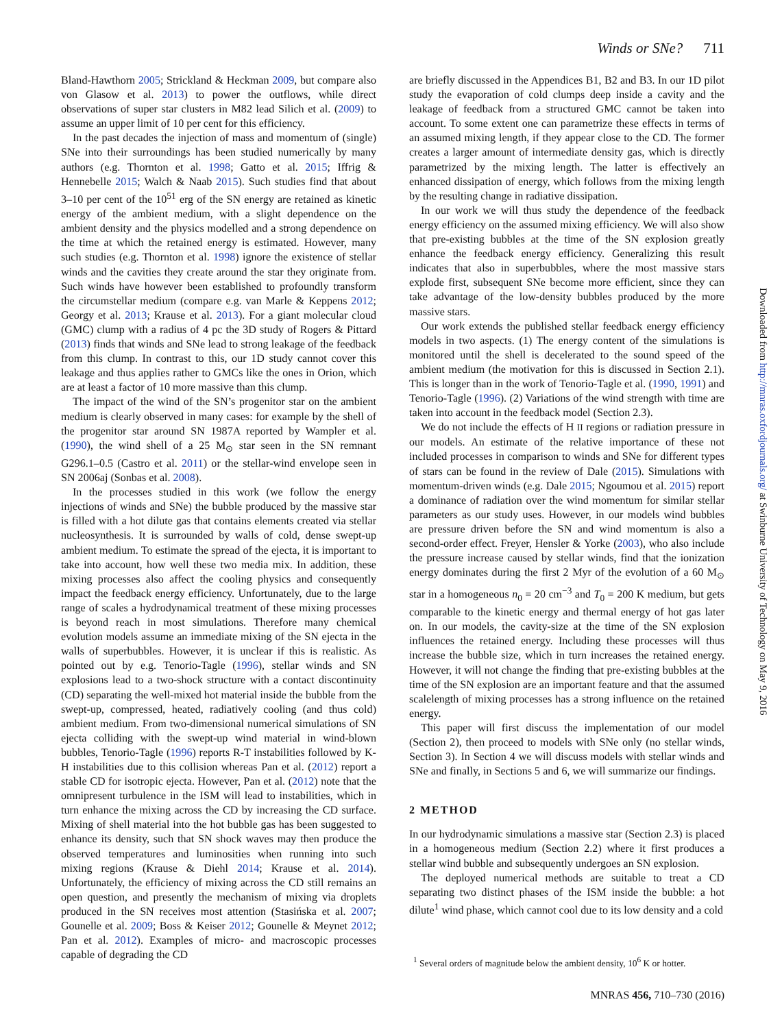Winds or SNe? 711
Bland-Hawthorn 2005; Strickland & Heckman 2009, but compare also von Glasow et al. 2013) to power the outflows, while direct observations of super star clusters in M82 lead Silich et al. (2009) to assume an upper limit of 10 per cent for this efficiency.
In the past decades the injection of mass and momentum of (single) SNe into their surroundings has been studied numerically by many authors (e.g. Thornton et al. 1998; Gatto et al. 2015; Iffrig & Hennebelle 2015; Walch & Naab 2015). Such studies find that about 3–10 per cent of the 10<sup>51</sup> erg of the SN energy are retained as kinetic energy of the ambient medium, with a slight dependence on the ambient density and the physics modelled and a strong dependence on the time at which the retained energy is estimated. However, many such studies (e.g. Thornton et al. 1998) ignore the existence of stellar winds and the cavities they create around the star they originate from. Such winds have however been established to profoundly transform the circumstellar medium (compare e.g. van Marle & Keppens 2012; Georgy et al. 2013; Krause et al. 2013). For a giant molecular cloud (GMC) clump with a radius of 4 pc the 3D study of Rogers & Pittard (2013) finds that winds and SNe lead to strong leakage of the feedback from this clump. In contrast to this, our 1D study cannot cover this leakage and thus applies rather to GMCs like the ones in Orion, which are at least a factor of 10 more massive than this clump.
The impact of the wind of the SN’s progenitor star on the ambient medium is clearly observed in many cases: for example by the shell of the progenitor star around SN 1987A reported by Wampler et al. (1990), the wind shell of a 25 M<sub>⊙</sub> star seen in the SN remnant G296.1–0.5 (Castro et al. 2011) or the stellar-wind envelope seen in SN 2006aj (Sonbas et al. 2008).
In the processes studied in this work (we follow the energy injections of winds and SNe) the bubble produced by the massive star is filled with a hot dilute gas that contains elements created via stellar nucleosynthesis. It is surrounded by walls of cold, dense swept-up ambient medium. To estimate the spread of the ejecta, it is important to take into account, how well these two media mix. In addition, these mixing processes also affect the cooling physics and consequently impact the feedback energy efficiency. Unfortunately, due to the large range of scales a hydrodynamical treatment of these mixing processes is beyond reach in most simulations. Therefore many chemical evolution models assume an immediate mixing of the SN ejecta in the walls of superbubbles. However, it is unclear if this is realistic. As pointed out by e.g. Tenorio-Tagle (1996), stellar winds and SN explosions lead to a two-shock structure with a contact discontinuity (CD) separating the well-mixed hot material inside the bubble from the swept-up, compressed, heated, radiatively cooling (and thus cold) ambient medium. From two-dimensional numerical simulations of SN ejecta colliding with the swept-up wind material in wind-blown bubbles, Tenorio-Tagle (1996) reports R-T instabilities followed by K-H instabilities due to this collision whereas Pan et al. (2012) report a stable CD for isotropic ejecta. However, Pan et al. (2012) note that the omnipresent turbulence in the ISM will lead to instabilities, which in turn enhance the mixing across the CD by increasing the CD surface. Mixing of shell material into the hot bubble gas has been suggested to enhance its density, such that SN shock waves may then produce the observed temperatures and luminosities when running into such mixing regions (Krause & Diehl 2014; Krause et al. 2014). Unfortunately, the efficiency of mixing across the CD still remains an open question, and presently the mechanism of mixing via droplets produced in the SN receives most attention (Stasińska et al. 2007; Gounelle et al. 2009; Boss & Keiser 2012; Gounelle & Meynet 2012; Pan et al. 2012). Examples of micro- and macroscopic processes capable of degrading the CD
are briefly discussed in the Appendices B1, B2 and B3. In our 1D pilot study the evaporation of cold clumps deep inside a cavity and the leakage of feedback from a structured GMC cannot be taken into account. To some extent one can parametrize these effects in terms of an assumed mixing length, if they appear close to the CD. The former creates a larger amount of intermediate density gas, which is directly parametrized by the mixing length. The latter is effectively an enhanced dissipation of energy, which follows from the mixing length by the resulting change in radiative dissipation.
In our work we will thus study the dependence of the feedback energy efficiency on the assumed mixing efficiency. We will also show that pre-existing bubbles at the time of the SN explosion greatly enhance the feedback energy efficiency. Generalizing this result indicates that also in superbubbles, where the most massive stars explode first, subsequent SNe become more efficient, since they can take advantage of the low-density bubbles produced by the more massive stars.
Our work extends the published stellar feedback energy efficiency models in two aspects. (1) The energy content of the simulations is monitored until the shell is decelerated to the sound speed of the ambient medium (the motivation for this is discussed in Section 2.1). This is longer than in the work of Tenorio-Tagle et al. (1990, 1991) and Tenorio-Tagle (1996). (2) Variations of the wind strength with time are taken into account in the feedback model (Section 2.3).
We do not include the effects of H II regions or radiation pressure in our models. An estimate of the relative importance of these not included processes in comparison to winds and SNe for different types of stars can be found in the review of Dale (2015). Simulations with momentum-driven winds (e.g. Dale 2015; Ngoumou et al. 2015) report a dominance of radiation over the wind momentum for similar stellar parameters as our study uses. However, in our models wind bubbles are pressure driven before the SN and wind momentum is also a second-order effect. Freyer, Hensler & Yorke (2003), who also include the pressure increase caused by stellar winds, find that the ionization energy dominates during the first 2 Myr of the evolution of a 60 M<sub>⊙</sub> star in a homogeneous n<sub>0</sub> = 20 cm<sup>−3</sup> and T<sub>0</sub> = 200 K medium, but gets comparable to the kinetic energy and thermal energy of hot gas later on. In our models, the cavity-size at the time of the SN explosion influences the retained energy. Including these processes will thus increase the bubble size, which in turn increases the retained energy. However, it will not change the finding that pre-existing bubbles at the time of the SN explosion are an important feature and that the assumed scalelength of mixing processes has a strong influence on the retained energy.
This paper will first discuss the implementation of our model (Section 2), then proceed to models with SNe only (no stellar winds, Section 3). In Section 4 we will discuss models with stellar winds and SNe and finally, in Sections 5 and 6, we will summarize our findings.
2 METHOD
In our hydrodynamic simulations a massive star (Section 2.3) is placed in a homogeneous medium (Section 2.2) where it first produces a stellar wind bubble and subsequently undergoes an SN explosion.
The deployed numerical methods are suitable to treat a CD separating two distinct phases of the ISM inside the bubble: a hot dilute<sup>1</sup> wind phase, which cannot cool due to its low density and a cold
<sup>1</sup> Several orders of magnitude below the ambient density, 10<sup>6</sup> K or hotter.
Downloaded from http://mnras.oxfordjournals.org/ at Swinburne University of Technology on May 9, 2016
MNRAS 456, 710–730 (2016)